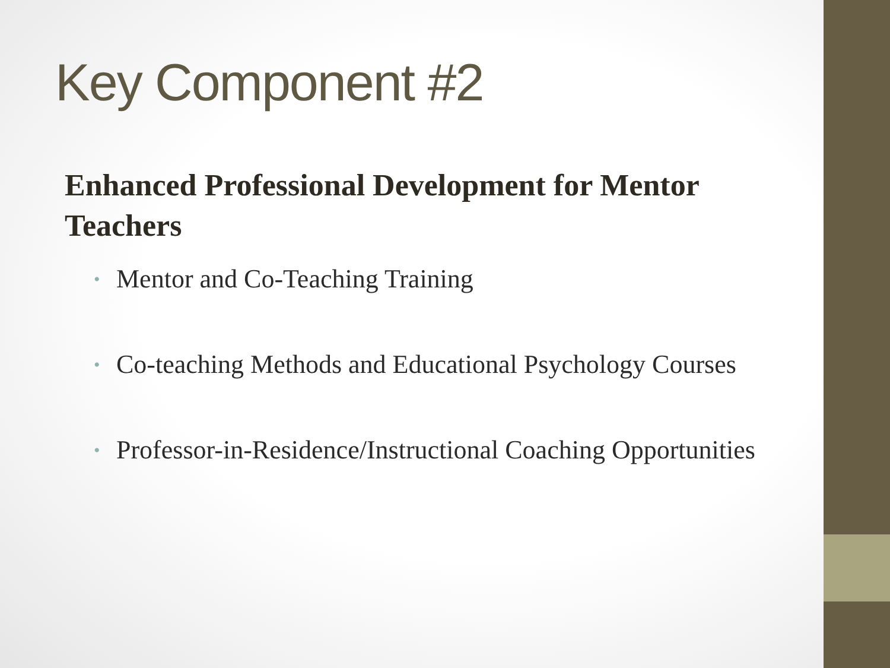Key Component #2
Enhanced Professional Development for Mentor Teachers
• Mentor and Co-Teaching Training
• Co-teaching Methods and Educational Psychology Courses
• Professor-in-Residence/Instructional Coaching Opportunities